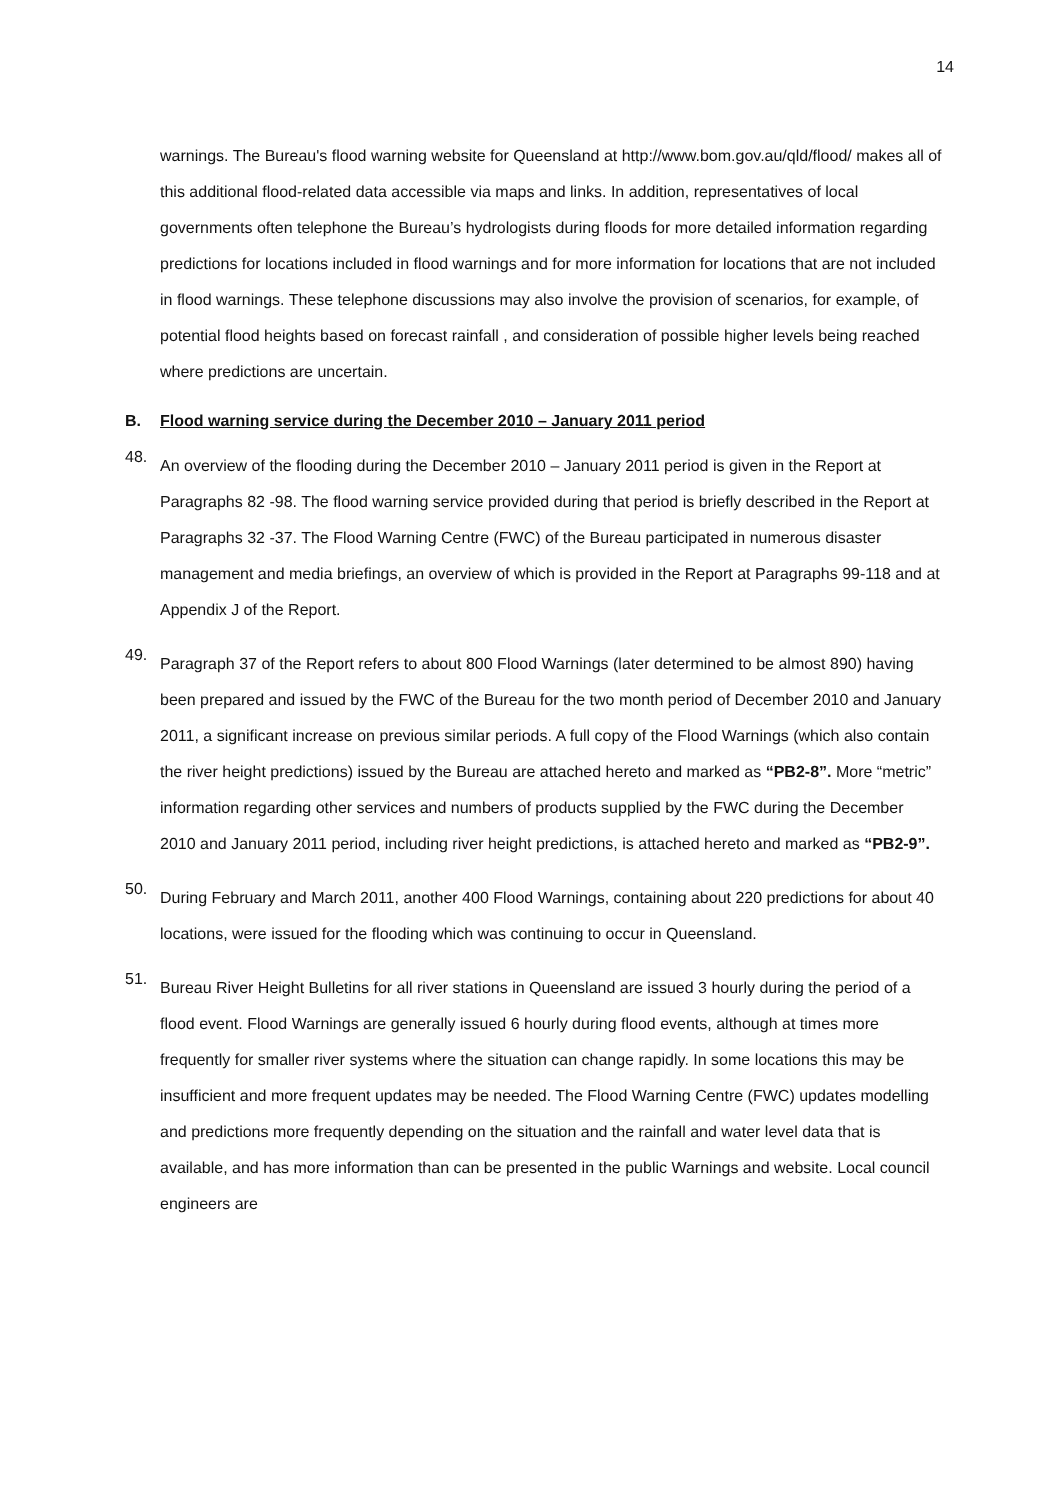14
warnings. The Bureau's flood warning website for Queensland at http://www.bom.gov.au/qld/flood/ makes all of this additional flood-related data accessible via maps and links. In addition, representatives of local governments often telephone the Bureau’s hydrologists during floods for more detailed information regarding predictions for locations included in flood warnings and for more information for locations that are not included in flood warnings. These telephone discussions may also involve the provision of scenarios, for example, of potential flood heights based on forecast rainfall , and consideration of possible higher levels being reached where predictions are uncertain.
B. Flood warning service during the December 2010 – January 2011 period
48.
An overview of the flooding during the December 2010 – January 2011 period is given in the Report at Paragraphs 82 -98. The flood warning service provided during that period is briefly described in the Report at Paragraphs 32 -37. The Flood Warning Centre (FWC) of the Bureau participated in numerous disaster management and media briefings, an overview of which is provided in the Report at Paragraphs 99-118 and at Appendix J of the Report.
49.
Paragraph 37 of the Report refers to about 800 Flood Warnings (later determined to be almost 890) having been prepared and issued by the FWC of the Bureau for the two month period of December 2010 and January 2011, a significant increase on previous similar periods. A full copy of the Flood Warnings (which also contain the river height predictions) issued by the Bureau are attached hereto and marked as “PB2-8”. More “metric” information regarding other services and numbers of products supplied by the FWC during the December 2010 and January 2011 period, including river height predictions, is attached hereto and marked as “PB2-9”.
50.
During February and March 2011, another 400 Flood Warnings, containing about 220 predictions for about 40 locations, were issued for the flooding which was continuing to occur in Queensland.
51.
Bureau River Height Bulletins for all river stations in Queensland are issued 3 hourly during the period of a flood event. Flood Warnings are generally issued 6 hourly during flood events, although at times more frequently for smaller river systems where the situation can change rapidly. In some locations this may be insufficient and more frequent updates may be needed. The Flood Warning Centre (FWC) updates modelling and predictions more frequently depending on the situation and the rainfall and water level data that is available, and has more information than can be presented in the public Warnings and website. Local council engineers are